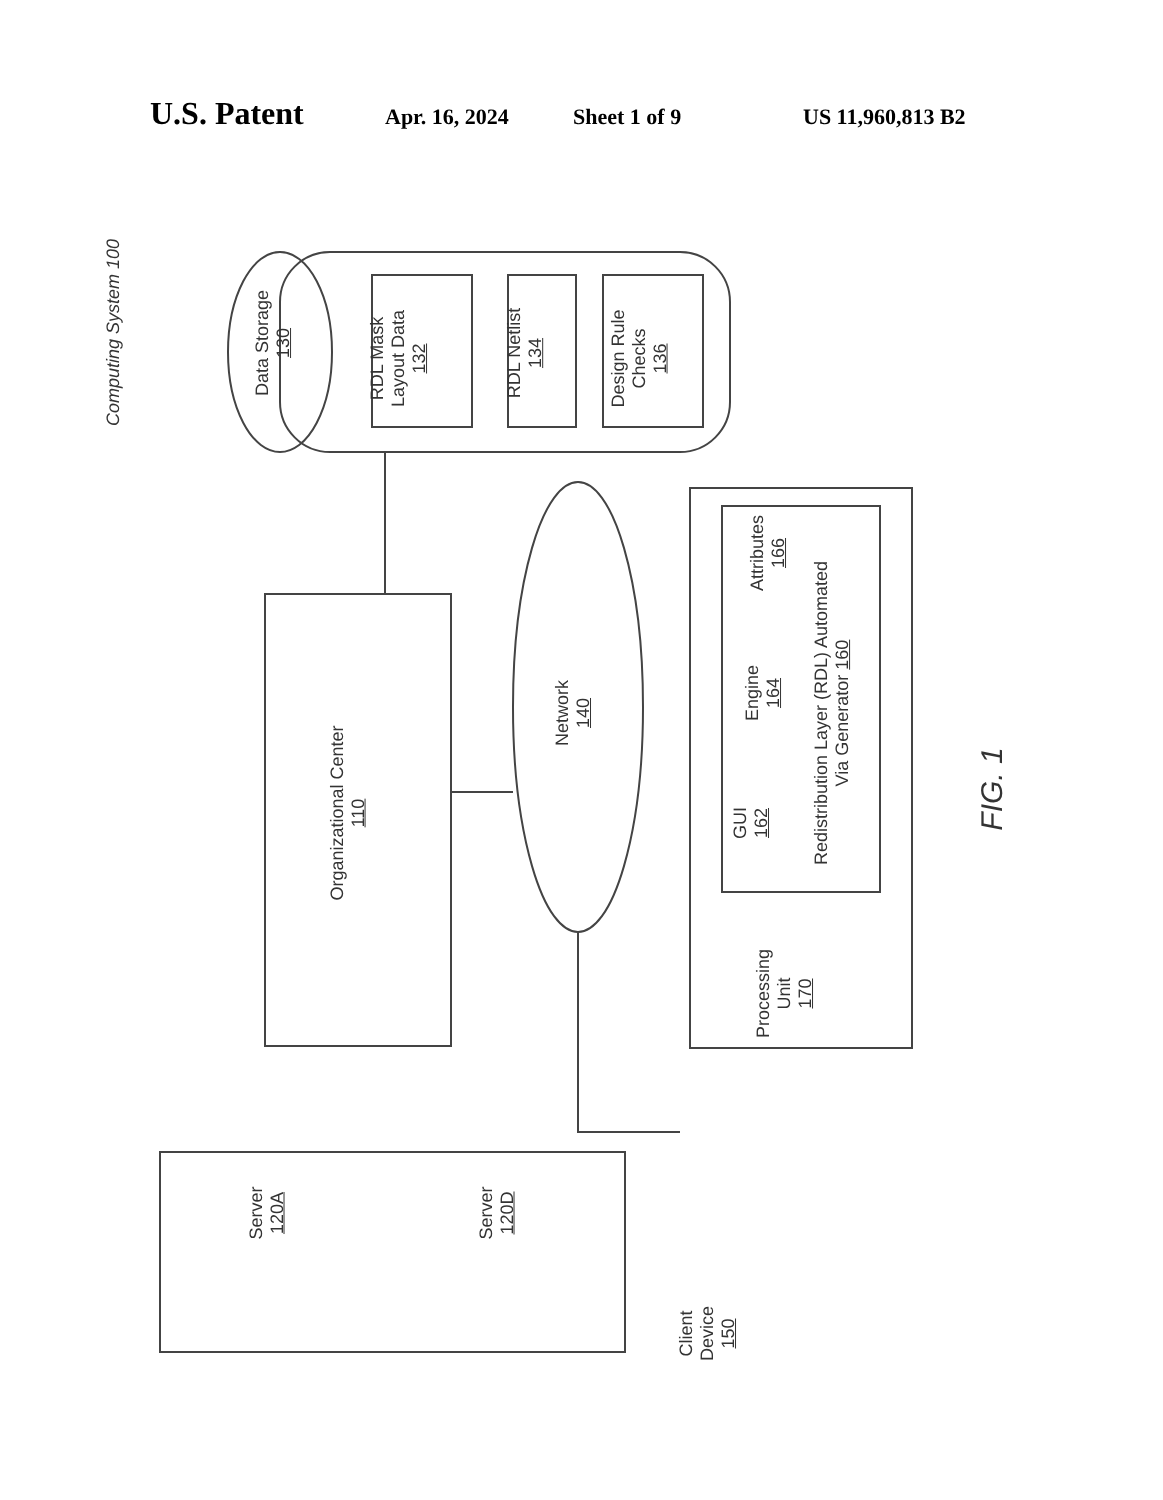U.S. Patent Apr. 16, 2024 Sheet 1 of 9 US 11,960,813 B2
Computing System 100
Data Storage
130
RDL Mask
Layout Data
132
RDL Netlist
134
Design Rule
Checks
136
Organizational Center
110
Network
140
GUI
162
Engine
164
Attributes
166
Redistribution Layer (RDL) Automated
Via Generator 160
Processing
Unit
170
Server
120A
Server
120D
Client
Device
150
FIG. 1